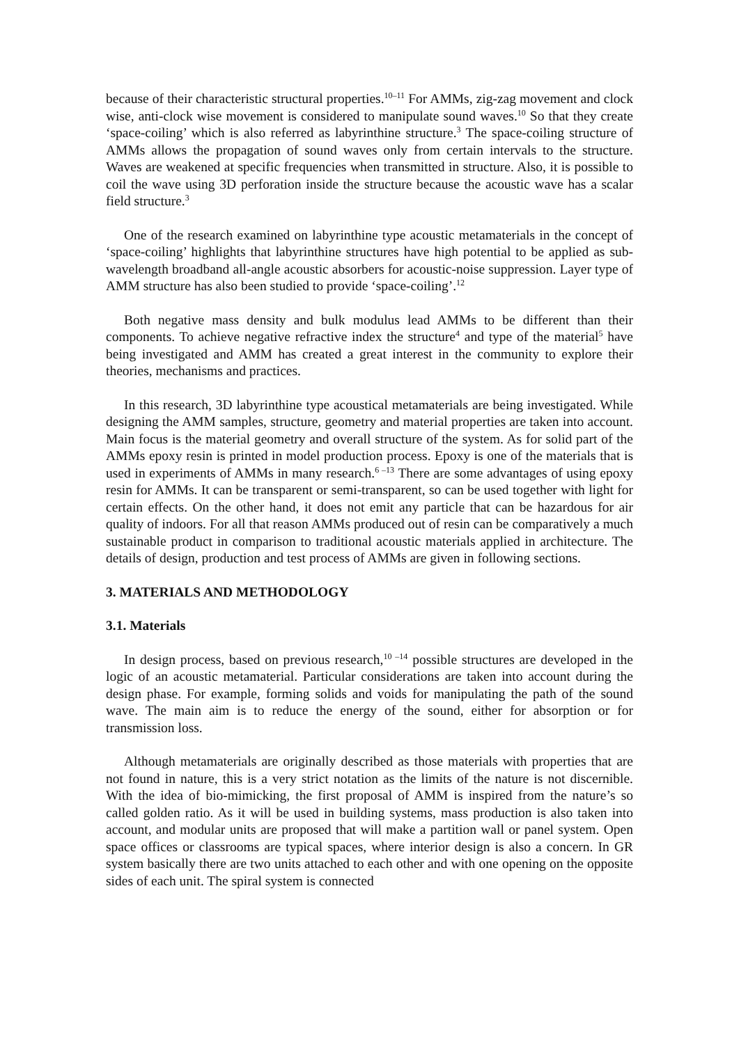because of their characteristic structural properties.<sup>10–11</sup> For AMMs, zig-zag movement and clock wise, anti-clock wise movement is considered to manipulate sound waves.<sup>10</sup> So that they create ‘space-coiling’ which is also referred as labyrinthine structure.<sup>3</sup> The space-coiling structure of AMMs allows the propagation of sound waves only from certain intervals to the structure. Waves are weakened at specific frequencies when transmitted in structure. Also, it is possible to coil the wave using 3D perforation inside the structure because the acoustic wave has a scalar field structure.<sup>3</sup>
One of the research examined on labyrinthine type acoustic metamaterials in the concept of ‘space-coiling’ highlights that labyrinthine structures have high potential to be applied as sub-wavelength broadband all-angle acoustic absorbers for acoustic-noise suppression. Layer type of AMM structure has also been studied to provide ‘space-coiling’.<sup>12</sup>
Both negative mass density and bulk modulus lead AMMs to be different than their components. To achieve negative refractive index the structure<sup>4</sup> and type of the material<sup>5</sup> have being investigated and AMM has created a great interest in the community to explore their theories, mechanisms and practices.
In this research, 3D labyrinthine type acoustical metamaterials are being investigated. While designing the AMM samples, structure, geometry and material properties are taken into account. Main focus is the material geometry and overall structure of the system. As for solid part of the AMMs epoxy resin is printed in model production process. Epoxy is one of the materials that is used in experiments of AMMs in many research.<sup>6 –13</sup> There are some advantages of using epoxy resin for AMMs. It can be transparent or semi-transparent, so can be used together with light for certain effects. On the other hand, it does not emit any particle that can be hazardous for air quality of indoors. For all that reason AMMs produced out of resin can be comparatively a much sustainable product in comparison to traditional acoustic materials applied in architecture. The details of design, production and test process of AMMs are given in following sections.
3. MATERIALS AND METHODOLOGY
3.1. Materials
In design process, based on previous research,<sup>10 –14</sup> possible structures are developed in the logic of an acoustic metamaterial. Particular considerations are taken into account during the design phase. For example, forming solids and voids for manipulating the path of the sound wave. The main aim is to reduce the energy of the sound, either for absorption or for transmission loss.
Although metamaterials are originally described as those materials with properties that are not found in nature, this is a very strict notation as the limits of the nature is not discernible. With the idea of bio-mimicking, the first proposal of AMM is inspired from the nature’s so called golden ratio. As it will be used in building systems, mass production is also taken into account, and modular units are proposed that will make a partition wall or panel system. Open space offices or classrooms are typical spaces, where interior design is also a concern. In GR system basically there are two units attached to each other and with one opening on the opposite sides of each unit. The spiral system is connected